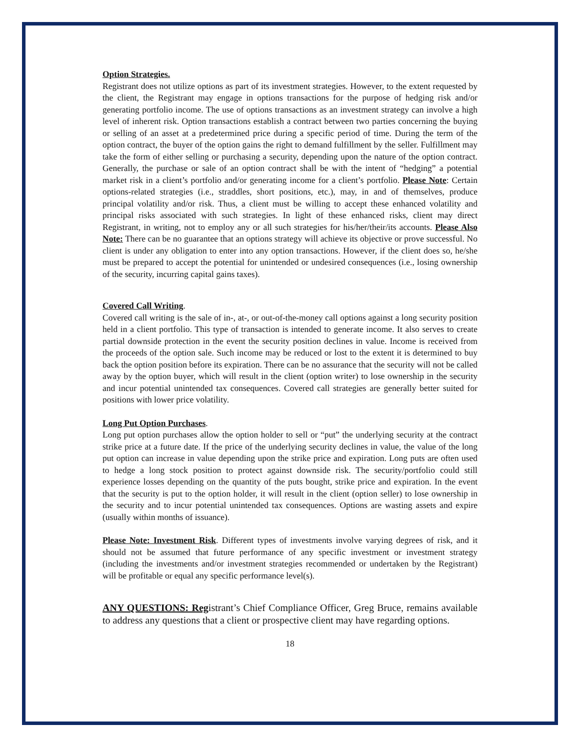Option Strategies.
Registrant does not utilize options as part of its investment strategies. However, to the extent requested by the client, the Registrant may engage in options transactions for the purpose of hedging risk and/or generating portfolio income. The use of options transactions as an investment strategy can involve a high level of inherent risk. Option transactions establish a contract between two parties concerning the buying or selling of an asset at a predetermined price during a specific period of time. During the term of the option contract, the buyer of the option gains the right to demand fulfillment by the seller. Fulfillment may take the form of either selling or purchasing a security, depending upon the nature of the option contract. Generally, the purchase or sale of an option contract shall be with the intent of “hedging” a potential market risk in a client’s portfolio and/or generating income for a client’s portfolio. Please Note: Certain options-related strategies (i.e., straddles, short positions, etc.), may, in and of themselves, produce principal volatility and/or risk. Thus, a client must be willing to accept these enhanced volatility and principal risks associated with such strategies. In light of these enhanced risks, client may direct Registrant, in writing, not to employ any or all such strategies for his/her/their/its accounts. Please Also Note: There can be no guarantee that an options strategy will achieve its objective or prove successful. No client is under any obligation to enter into any option transactions. However, if the client does so, he/she must be prepared to accept the potential for unintended or undesired consequences (i.e., losing ownership of the security, incurring capital gains taxes).
Covered Call Writing.
Covered call writing is the sale of in-, at-, or out-of-the-money call options against a long security position held in a client portfolio. This type of transaction is intended to generate income. It also serves to create partial downside protection in the event the security position declines in value. Income is received from the proceeds of the option sale. Such income may be reduced or lost to the extent it is determined to buy back the option position before its expiration. There can be no assurance that the security will not be called away by the option buyer, which will result in the client (option writer) to lose ownership in the security and incur potential unintended tax consequences. Covered call strategies are generally better suited for positions with lower price volatility.
Long Put Option Purchases.
Long put option purchases allow the option holder to sell or “put” the underlying security at the contract strike price at a future date. If the price of the underlying security declines in value, the value of the long put option can increase in value depending upon the strike price and expiration. Long puts are often used to hedge a long stock position to protect against downside risk. The security/portfolio could still experience losses depending on the quantity of the puts bought, strike price and expiration. In the event that the security is put to the option holder, it will result in the client (option seller) to lose ownership in the security and to incur potential unintended tax consequences. Options are wasting assets and expire (usually within months of issuance).
Please Note: Investment Risk. Different types of investments involve varying degrees of risk, and it should not be assumed that future performance of any specific investment or investment strategy (including the investments and/or investment strategies recommended or undertaken by the Registrant) will be profitable or equal any specific performance level(s).
ANY QUESTIONS: Registrant’s Chief Compliance Officer, Greg Bruce, remains available to address any questions that a client or prospective client may have regarding options.
18